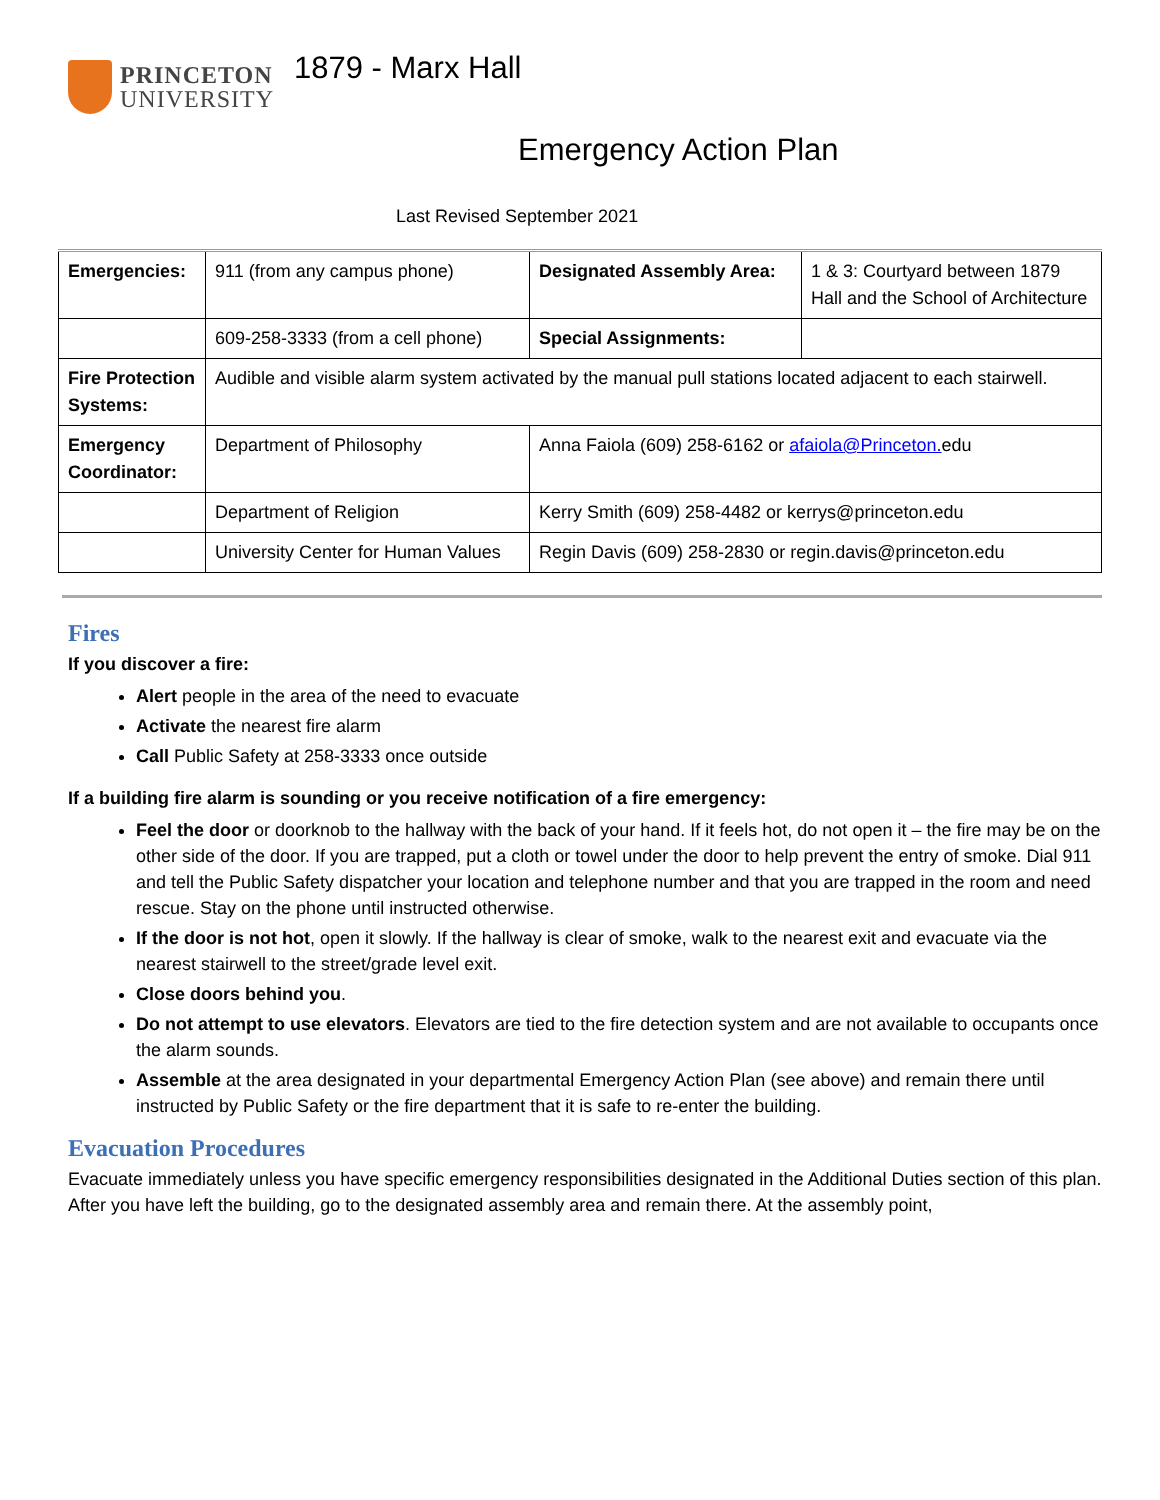PRINCETON
UNIVERSITY
1879 - Marx Hall
Emergency Action Plan
Last Revised September 2021
| Emergencies: | 911 (from any campus phone) | Designated Assembly Area: | 1 & 3: Courtyard between 1879 Hall and the School of Architecture |
| | 609-258-3333 (from a cell phone) | Special Assignments: | |
| Fire Protection Systems: | Audible and visible alarm system activated by the manual pull stations located adjacent to each stairwell. | | |
| Emergency Coordinator: | Department of Philosophy | Anna Faiola (609) 258-6162 or afaiola@Princeton. edu | |
| | Department of Religion | Kerry Smith (609) 258-4482 or kerrys@princeton.edu | |
| | University Center for Human Values | Regin Davis (609) 258-2830 or regin.davis@princeton.edu | |
Fires
If you discover a fire:
Alert people in the area of the need to evacuate
Activate the nearest fire alarm
Call Public Safety at 258-3333 once outside
If a building fire alarm is sounding or you receive notification of a fire emergency:
Feel the door or doorknob to the hallway with the back of your hand. If it feels hot, do not open it – the fire may be on the other side of the door. If you are trapped, put a cloth or towel under the door to help prevent the entry of smoke. Dial 911 and tell the Public Safety dispatcher your location and telephone number and that you are trapped in the room and need rescue. Stay on the phone until instructed otherwise.
If the door is not hot, open it slowly. If the hallway is clear of smoke, walk to the nearest exit and evacuate via the nearest stairwell to the street/grade level exit.
Close doors behind you.
Do not attempt to use elevators. Elevators are tied to the fire detection system and are not available to occupants once the alarm sounds.
Assemble at the area designated in your departmental Emergency Action Plan (see above) and remain there until instructed by Public Safety or the fire department that it is safe to re-enter the building.
Evacuation Procedures
Evacuate immediately unless you have specific emergency responsibilities designated in the Additional Duties section of this plan. After you have left the building, go to the designated assembly area and remain there. At the assembly point,